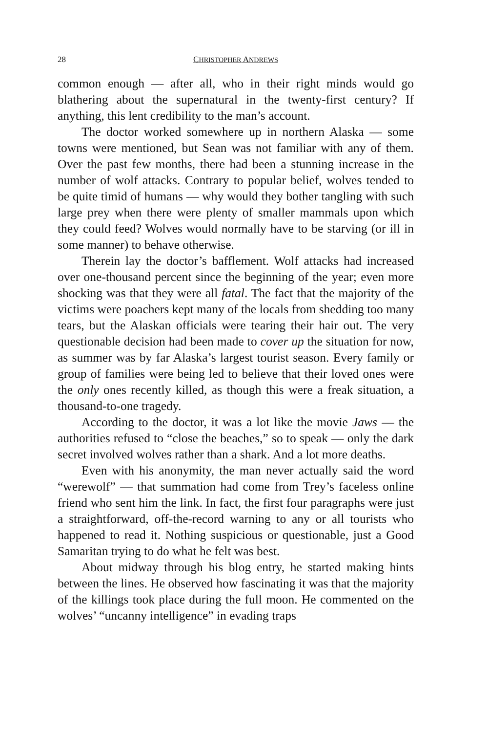28 CHRISTOPHER ANDREWS
common enough — after all, who in their right minds would go blathering about the supernatural in the twenty-first century? If anything, this lent credibility to the man’s account.
The doctor worked somewhere up in northern Alaska — some towns were mentioned, but Sean was not familiar with any of them. Over the past few months, there had been a stunning increase in the number of wolf attacks. Contrary to popular belief, wolves tended to be quite timid of humans — why would they bother tangling with such large prey when there were plenty of smaller mammals upon which they could feed? Wolves would normally have to be starving (or ill in some manner) to behave otherwise.
Therein lay the doctor’s bafflement. Wolf attacks had increased over one-thousand percent since the beginning of the year; even more shocking was that they were all fatal. The fact that the majority of the victims were poachers kept many of the locals from shedding too many tears, but the Alaskan officials were tearing their hair out. The very questionable decision had been made to cover up the situation for now, as summer was by far Alaska’s largest tourist season. Every family or group of families were being led to believe that their loved ones were the only ones recently killed, as though this were a freak situation, a thousand-to-one tragedy.
According to the doctor, it was a lot like the movie Jaws — the authorities refused to “close the beaches,” so to speak — only the dark secret involved wolves rather than a shark. And a lot more deaths.
Even with his anonymity, the man never actually said the word “werewolf” — that summation had come from Trey’s faceless online friend who sent him the link. In fact, the first four paragraphs were just a straightforward, off-the-record warning to any or all tourists who happened to read it. Nothing suspicious or questionable, just a Good Samaritan trying to do what he felt was best.
About midway through his blog entry, he started making hints between the lines. He observed how fascinating it was that the majority of the killings took place during the full moon. He commented on the wolves’ “uncanny intelligence” in evading traps